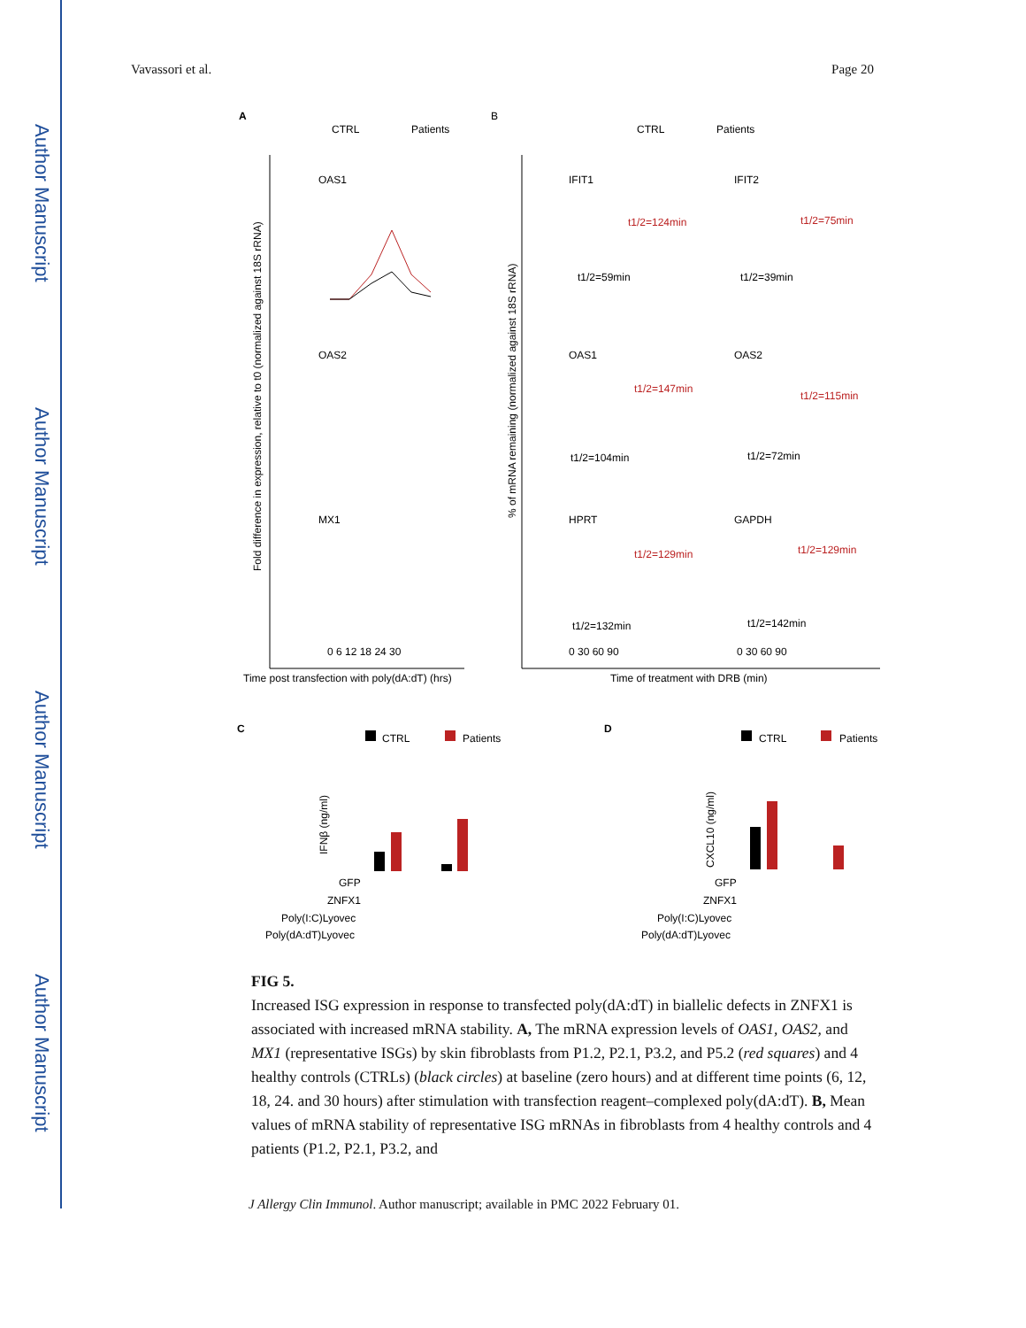Author Manuscript
Author Manuscript
Author Manuscript
Author Manuscript
Vavassori et al. Page 20
A
B
CTRL
Patients
CTRL
Patients
OAS1
OAS2
MX1
IFIT1
IFIT2
OAS1
OAS2
HPRT
GAPDH
t1/2=124min
t1/2=59min
t1/2=75min
t1/2=39min
t1/2=147min
t1/2=104min
t1/2=115min
t1/2=72min
t1/2=129min
t1/2=132min
t1/2=129min
t1/2=142min
0 6 12 18 24 30
0 30 60 90
0 30 60 90
Time post transfection with poly(dA:dT) (hrs)
Time of treatment with DRB (min)
Fold difference in expression, relative to t0 (normalized against 18S rRNA)
% of mRNA remaining (normalized against 18S rRNA)
C
D
CTRL
Patients
CTRL
Patients
IFNβ (ng/ml)
CXCL10 (ng/ml)
GFP
ZNFX1
Poly(I:C)Lyovec
Poly(dA:dT)Lyovec
GFP
ZNFX1
Poly(I:C)Lyovec
Poly(dA:dT)Lyovec
FIG 5.
Increased ISG expression in response to transfected poly(dA:dT) in biallelic defects in ZNFX1 is associated with increased mRNA stability. A, The mRNA expression levels of OAS1, OAS2, and MX1 (representative ISGs) by skin fibroblasts from P1.2, P2.1, P3.2, and P5.2 (red squares) and 4 healthy controls (CTRLs) (black circles) at baseline (zero hours) and at different time points (6, 12, 18, 24. and 30 hours) after stimulation with transfection reagent–complexed poly(dA:dT). B, Mean values of mRNA stability of representative ISG mRNAs in fibroblasts from 4 healthy controls and 4 patients (P1.2, P2.1, P3.2, and
J Allergy Clin Immunol. Author manuscript; available in PMC 2022 February 01.